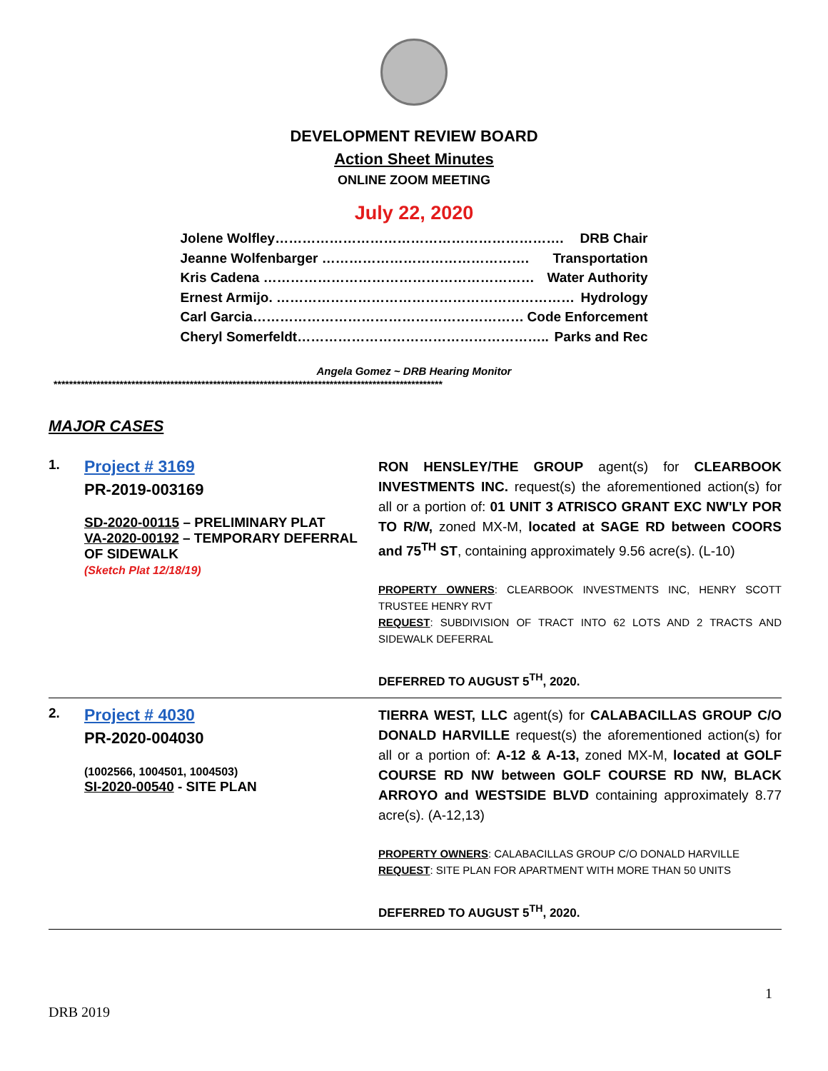DEVELOPMENT REVIEW BOARD
Action Sheet Minutes
ONLINE ZOOM MEETING
July 22, 2020
Jolene Wolfley………………………………………………………. DRB Chair
Jeanne Wolfenbarger ………………………………………. Transportation
Kris Cadena …………………………………………………… Water Authority
Ernest Armijo. ………………………………………………………… Hydrology
Carl Garcia…………………………………………………… Code Enforcement
Cheryl Somerfeldt……………………………………………….. Parks and Rec
Angela Gomez ~ DRB Hearing Monitor
****************************************************************************************************
MAJOR CASES
| 1. | Project # 3169 PR-2019-003169 SD-2020-00115 – PRELIMINARY PLAT VA-2020-00192 – TEMPORARY DEFERRAL OF SIDEWALK (Sketch Plat 12/18/19) | RON HENSLEY/THE GROUP agent(s) for CLEARBOOK INVESTMENTS INC. request(s) the aforementioned action(s) for all or a portion of: 01 UNIT 3 ATRISCO GRANT EXC NW'LY POR TO R/W, zoned MX-M, located at SAGE RD between COORS and 75<sup>TH</sup> ST , containing approximately 9.56 acre(s). (L-10) PROPERTY OWNERS : CLEARBOOK INVESTMENTS INC, HENRY SCOTT TRUSTEE HENRY RVT REQUEST : SUBDIVISION OF TRACT INTO 62 LOTS AND 2 TRACTS AND SIDEWALK DEFERRAL DEFERRED TO AUGUST 5<sup>TH</sup>, 2020. |
| 2. | Project # 4030 PR-2020-004030 (1002566, 1004501, 1004503) SI-2020-00540 - SITE PLAN | TIERRA WEST, LLC agent(s) for CALABACILLAS GROUP C/O DONALD HARVILLE request(s) the aforementioned action(s) for all or a portion of: A-12 & A-13, zoned MX-M, located at GOLF COURSE RD NW between GOLF COURSE RD NW, BLACK ARROYO and WESTSIDE BLVD containing approximately 8.77 acre(s). (A-12,13) PROPERTY OWNERS : CALABACILLAS GROUP C/O DONALD HARVILLE REQUEST : SITE PLAN FOR APARTMENT WITH MORE THAN 50 UNITS DEFERRED TO AUGUST 5<sup>TH</sup>, 2020. |
1
DRB 2019